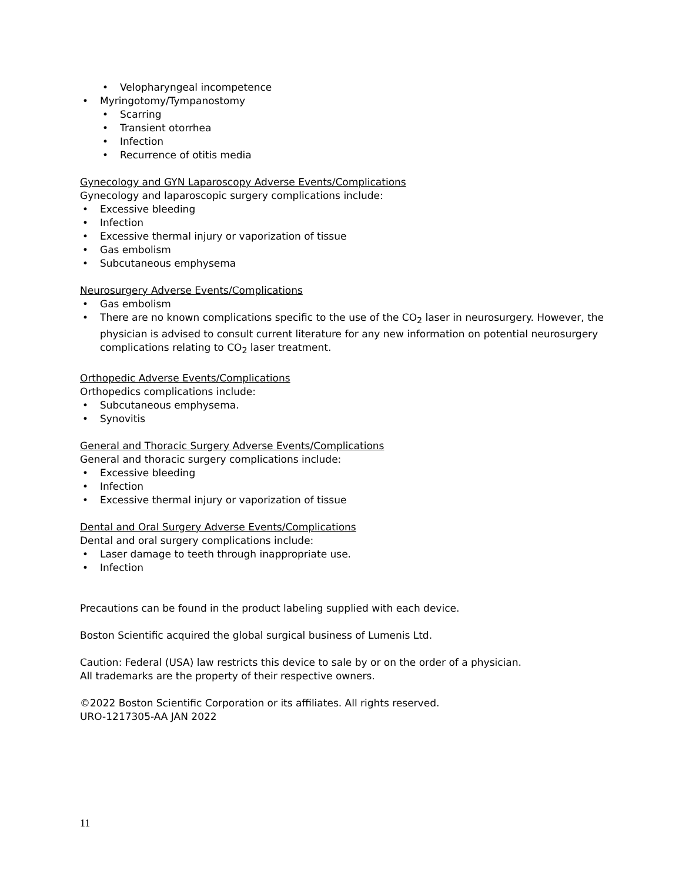• Velopharyngeal incompetence
• Myringotomy/Tympanostomy
• Scarring
• Transient otorrhea
• Infection
• Recurrence of otitis media
Gynecology and GYN Laparoscopy Adverse Events/Complications
Gynecology and laparoscopic surgery complications include:
• Excessive bleeding
• Infection
• Excessive thermal injury or vaporization of tissue
• Gas embolism
• Subcutaneous emphysema
Neurosurgery Adverse Events/Complications
• Gas embolism
• There are no known complications specific to the use of the CO<sub>2</sub> laser in neurosurgery. However, the physician is advised to consult current literature for any new information on potential neurosurgery complications relating to CO<sub>2</sub> laser treatment.
Orthopedic Adverse Events/Complications
Orthopedics complications include:
• Subcutaneous emphysema.
• Synovitis
General and Thoracic Surgery Adverse Events/Complications
General and thoracic surgery complications include:
• Excessive bleeding
• Infection
• Excessive thermal injury or vaporization of tissue
Dental and Oral Surgery Adverse Events/Complications
Dental and oral surgery complications include:
• Laser damage to teeth through inappropriate use.
• Infection
Precautions can be found in the product labeling supplied with each device.
Boston Scientific acquired the global surgical business of Lumenis Ltd.
Caution: Federal (USA) law restricts this device to sale by or on the order of a physician.
All trademarks are the property of their respective owners.
©2022 Boston Scientific Corporation or its affiliates. All rights reserved.
URO-1217305-AA JAN 2022
11